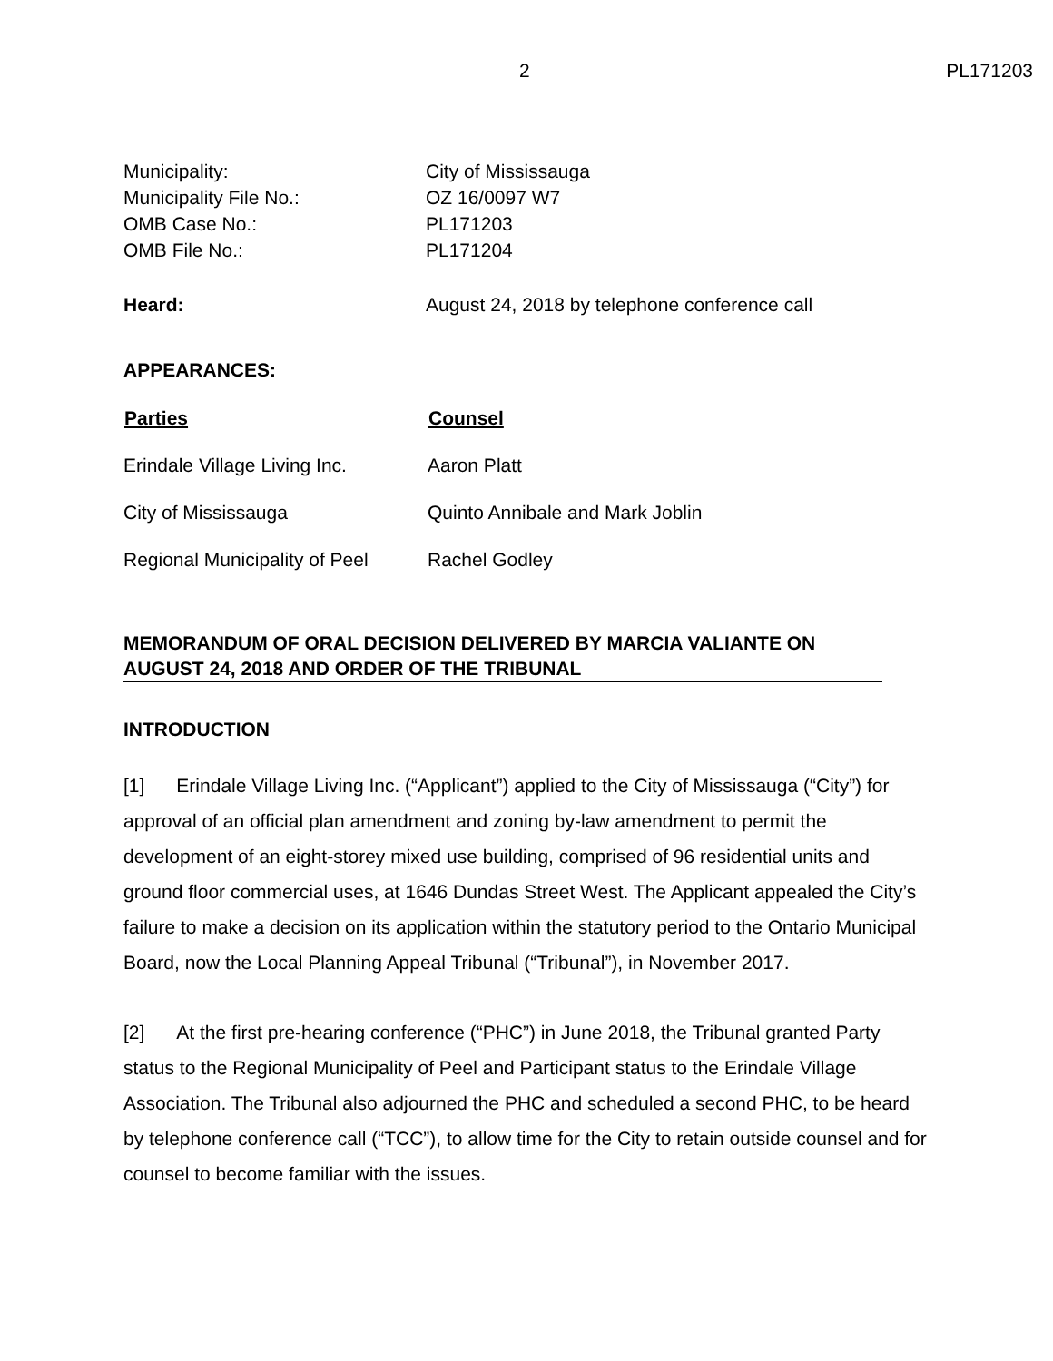2 PL171203
| Municipality: | City of Mississauga |
| Municipality File No.: | OZ 16/0097 W7 |
| OMB Case No.: | PL171203 |
| OMB File No.: | PL171204 |
| Heard: | August 24, 2018 by telephone conference call |
APPEARANCES:
| Parties | Counsel |
| --- | --- |
| Erindale Village Living Inc. | Aaron Platt |
| City of Mississauga | Quinto Annibale and Mark Joblin |
| Regional Municipality of Peel | Rachel Godley |
MEMORANDUM OF ORAL DECISION DELIVERED BY MARCIA VALIANTE ON AUGUST 24, 2018 AND ORDER OF THE TRIBUNAL
INTRODUCTION
[1] Erindale Village Living Inc. (“Applicant”) applied to the City of Mississauga (“City”) for approval of an official plan amendment and zoning by-law amendment to permit the development of an eight-storey mixed use building, comprised of 96 residential units and ground floor commercial uses, at 1646 Dundas Street West. The Applicant appealed the City’s failure to make a decision on its application within the statutory period to the Ontario Municipal Board, now the Local Planning Appeal Tribunal (“Tribunal”), in November 2017.
[2] At the first pre-hearing conference (“PHC”) in June 2018, the Tribunal granted Party status to the Regional Municipality of Peel and Participant status to the Erindale Village Association. The Tribunal also adjourned the PHC and scheduled a second PHC, to be heard by telephone conference call (“TCC”), to allow time for the City to retain outside counsel and for counsel to become familiar with the issues.